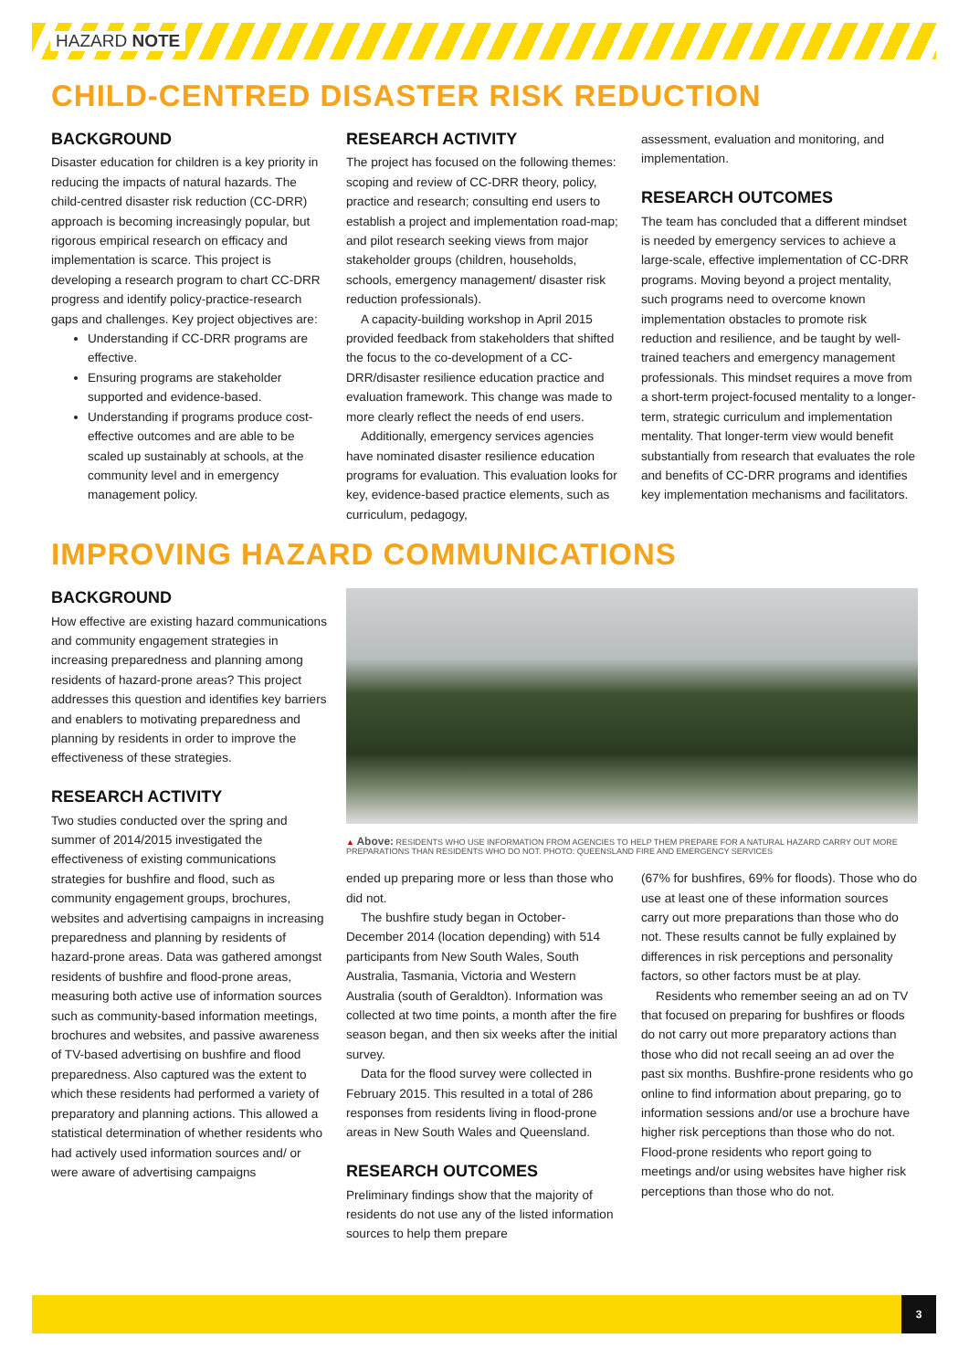HAZARD NOTE
CHILD-CENTRED DISASTER RISK REDUCTION
BACKGROUND
Disaster education for children is a key priority in reducing the impacts of natural hazards. The child-centred disaster risk reduction (CC-DRR) approach is becoming increasingly popular, but rigorous empirical research on efficacy and implementation is scarce. This project is developing a research program to chart CC-DRR progress and identify policy-practice-research gaps and challenges. Key project objectives are:
Understanding if CC-DRR programs are effective.
Ensuring programs are stakeholder supported and evidence-based.
Understanding if programs produce cost-effective outcomes and are able to be scaled up sustainably at schools, at the community level and in emergency management policy.
RESEARCH ACTIVITY
The project has focused on the following themes: scoping and review of CC-DRR theory, policy, practice and research; consulting end users to establish a project and implementation road-map; and pilot research seeking views from major stakeholder groups (children, households, schools, emergency management/ disaster risk reduction professionals).
A capacity-building workshop in April 2015 provided feedback from stakeholders that shifted the focus to the co-development of a CC-DRR/disaster resilience education practice and evaluation framework. This change was made to more clearly reflect the needs of end users.
Additionally, emergency services agencies have nominated disaster resilience education programs for evaluation. This evaluation looks for key, evidence-based practice elements, such as curriculum, pedagogy,
assessment, evaluation and monitoring, and implementation.
RESEARCH OUTCOMES
The team has concluded that a different mindset is needed by emergency services to achieve a large-scale, effective implementation of CC-DRR programs. Moving beyond a project mentality, such programs need to overcome known implementation obstacles to promote risk reduction and resilience, and be taught by well-trained teachers and emergency management professionals. This mindset requires a move from a short-term project-focused mentality to a longer-term, strategic curriculum and implementation mentality. That longer-term view would benefit substantially from research that evaluates the role and benefits of CC-DRR programs and identifies key implementation mechanisms and facilitators.
IMPROVING HAZARD COMMUNICATIONS
BACKGROUND
How effective are existing hazard communications and community engagement strategies in increasing preparedness and planning among residents of hazard-prone areas? This project addresses this question and identifies key barriers and enablers to motivating preparedness and planning by residents in order to improve the effectiveness of these strategies.
RESEARCH ACTIVITY
Two studies conducted over the spring and summer of 2014/2015 investigated the effectiveness of existing communications strategies for bushfire and flood, such as community engagement groups, brochures, websites and advertising campaigns in increasing preparedness and planning by residents of hazard-prone areas. Data was gathered amongst residents of bushfire and flood-prone areas, measuring both active use of information sources such as community-based information meetings, brochures and websites, and passive awareness of TV-based advertising on bushfire and flood preparedness. Also captured was the extent to which these residents had performed a variety of preparatory and planning actions. This allowed a statistical determination of whether residents who had actively used information sources and/ or were aware of advertising campaigns
▲ Above: RESIDENTS WHO USE INFORMATION FROM AGENCIES TO HELP THEM PREPARE FOR A NATURAL HAZARD CARRY OUT MORE PREPARATIONS THAN RESIDENTS WHO DO NOT. PHOTO: QUEENSLAND FIRE AND EMERGENCY SERVICES
ended up preparing more or less than those who did not.
The bushfire study began in October-December 2014 (location depending) with 514 participants from New South Wales, South Australia, Tasmania, Victoria and Western Australia (south of Geraldton). Information was collected at two time points, a month after the fire season began, and then six weeks after the initial survey.
Data for the flood survey were collected in February 2015. This resulted in a total of 286 responses from residents living in flood-prone areas in New South Wales and Queensland.
RESEARCH OUTCOMES
Preliminary findings show that the majority of residents do not use any of the listed information sources to help them prepare
(67% for bushfires, 69% for floods). Those who do use at least one of these information sources carry out more preparations than those who do not. These results cannot be fully explained by differences in risk perceptions and personality factors, so other factors must be at play.
Residents who remember seeing an ad on TV that focused on preparing for bushfires or floods do not carry out more preparatory actions than those who did not recall seeing an ad over the past six months. Bushfire-prone residents who go online to find information about preparing, go to information sessions and/or use a brochure have higher risk perceptions than those who do not. Flood-prone residents who report going to meetings and/or using websites have higher risk perceptions than those who do not.
3